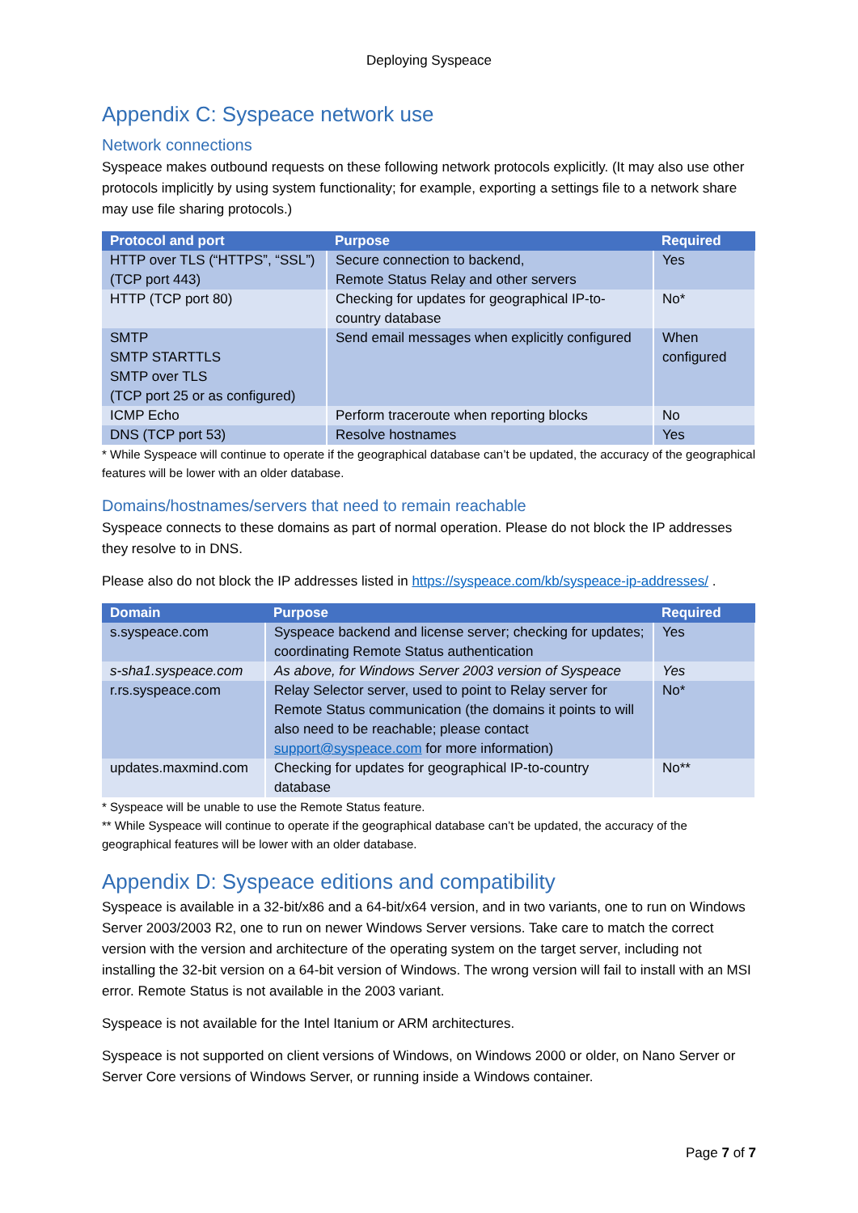Deploying Syspeace
Appendix C: Syspeace network use
Network connections
Syspeace makes outbound requests on these following network protocols explicitly. (It may also use other protocols implicitly by using system functionality; for example, exporting a settings file to a network share may use file sharing protocols.)
| Protocol and port | Purpose | Required |
| --- | --- | --- |
| HTTP over TLS (“HTTPS”, “SSL”) (TCP port 443) | Secure connection to backend, Remote Status Relay and other servers | Yes |
| HTTP (TCP port 80) | Checking for updates for geographical IP-to-country database | No* |
| SMTP SMTP STARTTLS SMTP over TLS (TCP port 25 or as configured) | Send email messages when explicitly configured | When configured |
| ICMP Echo | Perform traceroute when reporting blocks | No |
| DNS (TCP port 53) | Resolve hostnames | Yes |
* While Syspeace will continue to operate if the geographical database can’t be updated, the accuracy of the geographical features will be lower with an older database.
Domains/hostnames/servers that need to remain reachable
Syspeace connects to these domains as part of normal operation. Please do not block the IP addresses they resolve to in DNS.
Please also do not block the IP addresses listed in https://syspeace.com/kb/syspeace-ip-addresses/ .
| Domain | Purpose | Required |
| --- | --- | --- |
| s.syspeace.com | Syspeace backend and license server; checking for updates; coordinating Remote Status authentication | Yes |
| s-sha1.syspeace.com | As above, for Windows Server 2003 version of Syspeace | Yes |
| r.rs.syspeace.com | Relay Selector server, used to point to Relay server for Remote Status communication (the domains it points to will also need to be reachable; please contact support@syspeace.com for more information) | No* |
| updates.maxmind.com | Checking for updates for geographical IP-to-country database | No** |
* Syspeace will be unable to use the Remote Status feature.
** While Syspeace will continue to operate if the geographical database can’t be updated, the accuracy of the geographical features will be lower with an older database.
Appendix D: Syspeace editions and compatibility
Syspeace is available in a 32-bit/x86 and a 64-bit/x64 version, and in two variants, one to run on Windows Server 2003/2003 R2, one to run on newer Windows Server versions. Take care to match the correct version with the version and architecture of the operating system on the target server, including not installing the 32-bit version on a 64-bit version of Windows. The wrong version will fail to install with an MSI error. Remote Status is not available in the 2003 variant.
Syspeace is not available for the Intel Itanium or ARM architectures.
Syspeace is not supported on client versions of Windows, on Windows 2000 or older, on Nano Server or Server Core versions of Windows Server, or running inside a Windows container.
Page 7 of 7